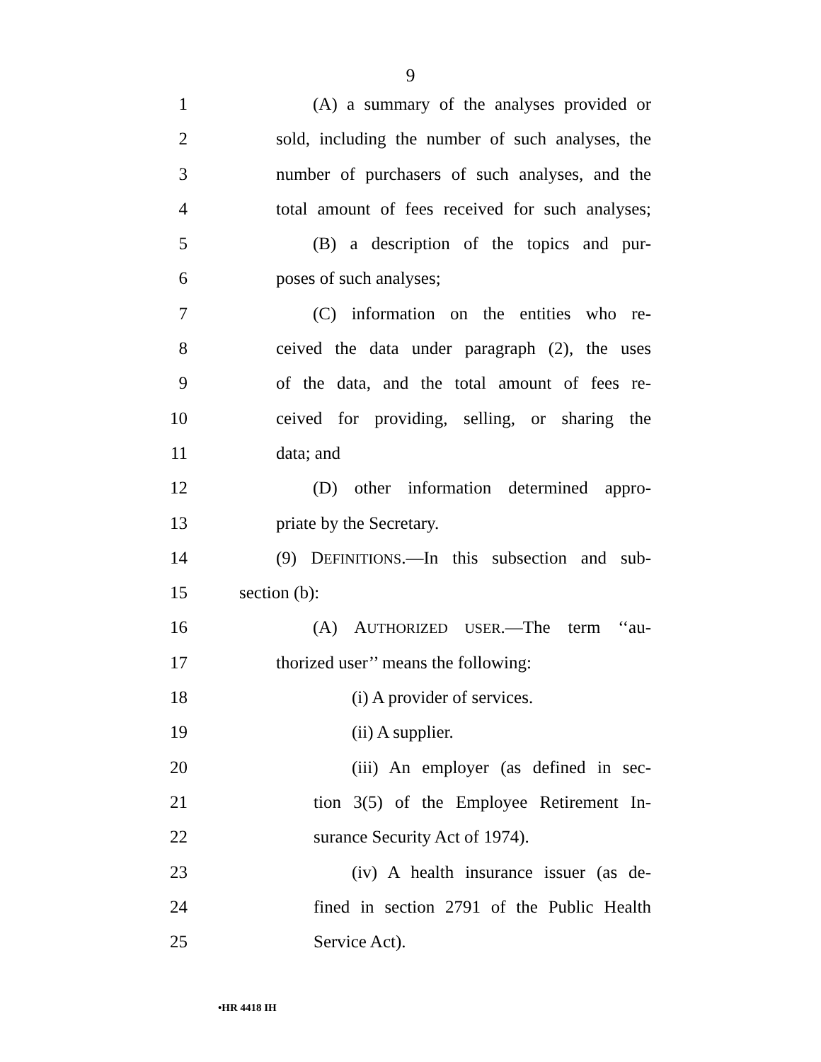9
1 (A) a summary of the analyses provided or
2 sold, including the number of such analyses, the
3 number of purchasers of such analyses, and the
4 total amount of fees received for such analyses;
5 (B) a description of the topics and pur-
6 poses of such analyses;
7 (C) information on the entities who re-
8 ceived the data under paragraph (2), the uses
9 of the data, and the total amount of fees re-
10 ceived for providing, selling, or sharing the
11 data; and
12 (D) other information determined appro-
13 priate by the Secretary.
14 (9) DEFINITIONS.—In this subsection and sub-
15 section (b):
16 (A) AUTHORIZED USER.—The term ‘‘au-
17 thorized user’’ means the following:
18 (i) A provider of services.
19 (ii) A supplier.
20 (iii) An employer (as defined in sec-
21 tion 3(5) of the Employee Retirement In-
22 surance Security Act of 1974).
23 (iv) A health insurance issuer (as de-
24 fined in section 2791 of the Public Health
25 Service Act).
•HR 4418 IH